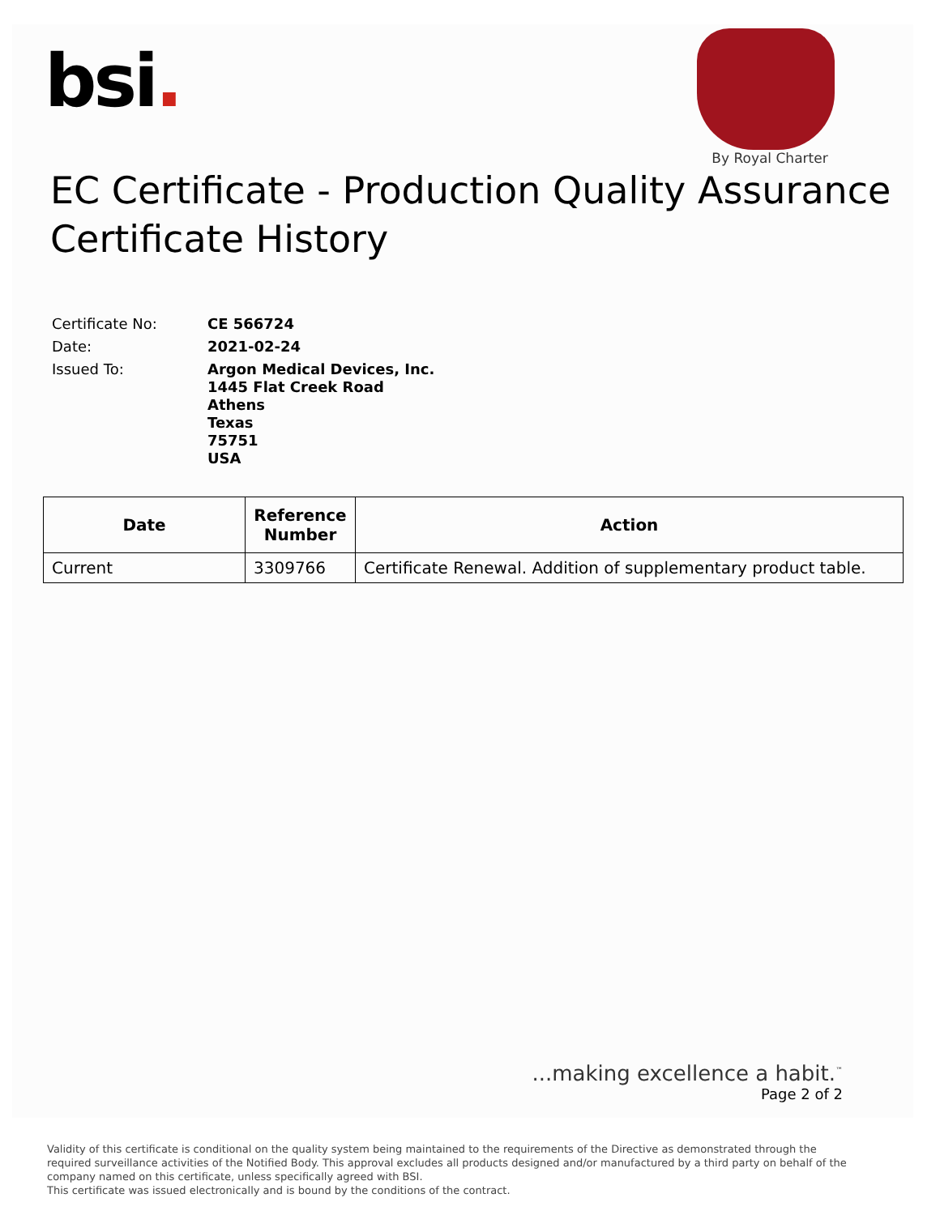bsi.
By Royal Charter
EC Certificate - Production Quality Assurance
Certificate History
| Certificate No: | CE 566724 |
| Date: | 2021-02-24 |
| Issued To: | Argon Medical Devices, Inc. 1445 Flat Creek Road Athens Texas 75751 USA |
| Date | Reference Number | Action |
| --- | --- | --- |
| Current | 3309766 | Certificate Renewal. Addition of supplementary product table. |
...making excellence a habit.<sup>™</sup>
Page 2 of 2
Validity of this certificate is conditional on the quality system being maintained to the requirements of the Directive as demonstrated through the required surveillance activities of the Notified Body. This approval excludes all products designed and/or manufactured by a third party on behalf of the company named on this certificate, unless specifically agreed with BSI.
This certificate was issued electronically and is bound by the conditions of the contract.